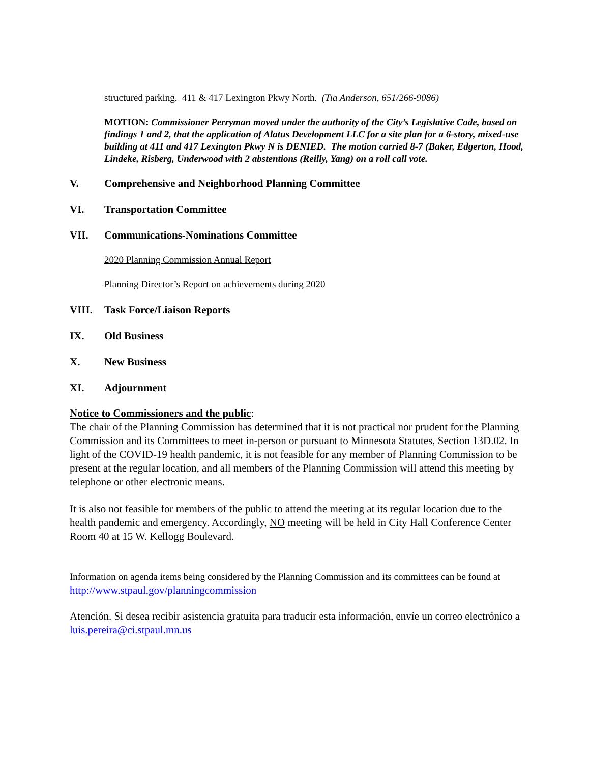structured parking. 411 & 417 Lexington Pkwy North. (Tia Anderson, 651/266-9086)
MOTION: Commissioner Perryman moved under the authority of the City’s Legislative Code, based on findings 1 and 2, that the application of Alatus Development LLC for a site plan for a 6-story, mixed-use building at 411 and 417 Lexington Pkwy N is DENIED. The motion carried 8-7 (Baker, Edgerton, Hood, Lindeke, Risberg, Underwood with 2 abstentions (Reilly, Yang) on a roll call vote.
V. Comprehensive and Neighborhood Planning Committee
VI. Transportation Committee
VII. Communications-Nominations Committee
2020 Planning Commission Annual Report
Planning Director’s Report on achievements during 2020
VIII. Task Force/Liaison Reports
IX. Old Business
X. New Business
XI. Adjournment
Notice to Commissioners and the public:
The chair of the Planning Commission has determined that it is not practical nor prudent for the Planning Commission and its Committees to meet in-person or pursuant to Minnesota Statutes, Section 13D.02. In light of the COVID-19 health pandemic, it is not feasible for any member of Planning Commission to be present at the regular location, and all members of the Planning Commission will attend this meeting by telephone or other electronic means.
It is also not feasible for members of the public to attend the meeting at its regular location due to the health pandemic and emergency. Accordingly, NO meeting will be held in City Hall Conference Center Room 40 at 15 W. Kellogg Boulevard.
Information on agenda items being considered by the Planning Commission and its committees can be found at http://www.stpaul.gov/planningcommission
Atención. Si desea recibir asistencia gratuita para traducir esta información, envíe un correo electrónico a luis.pereira@ci.stpaul.mn.us